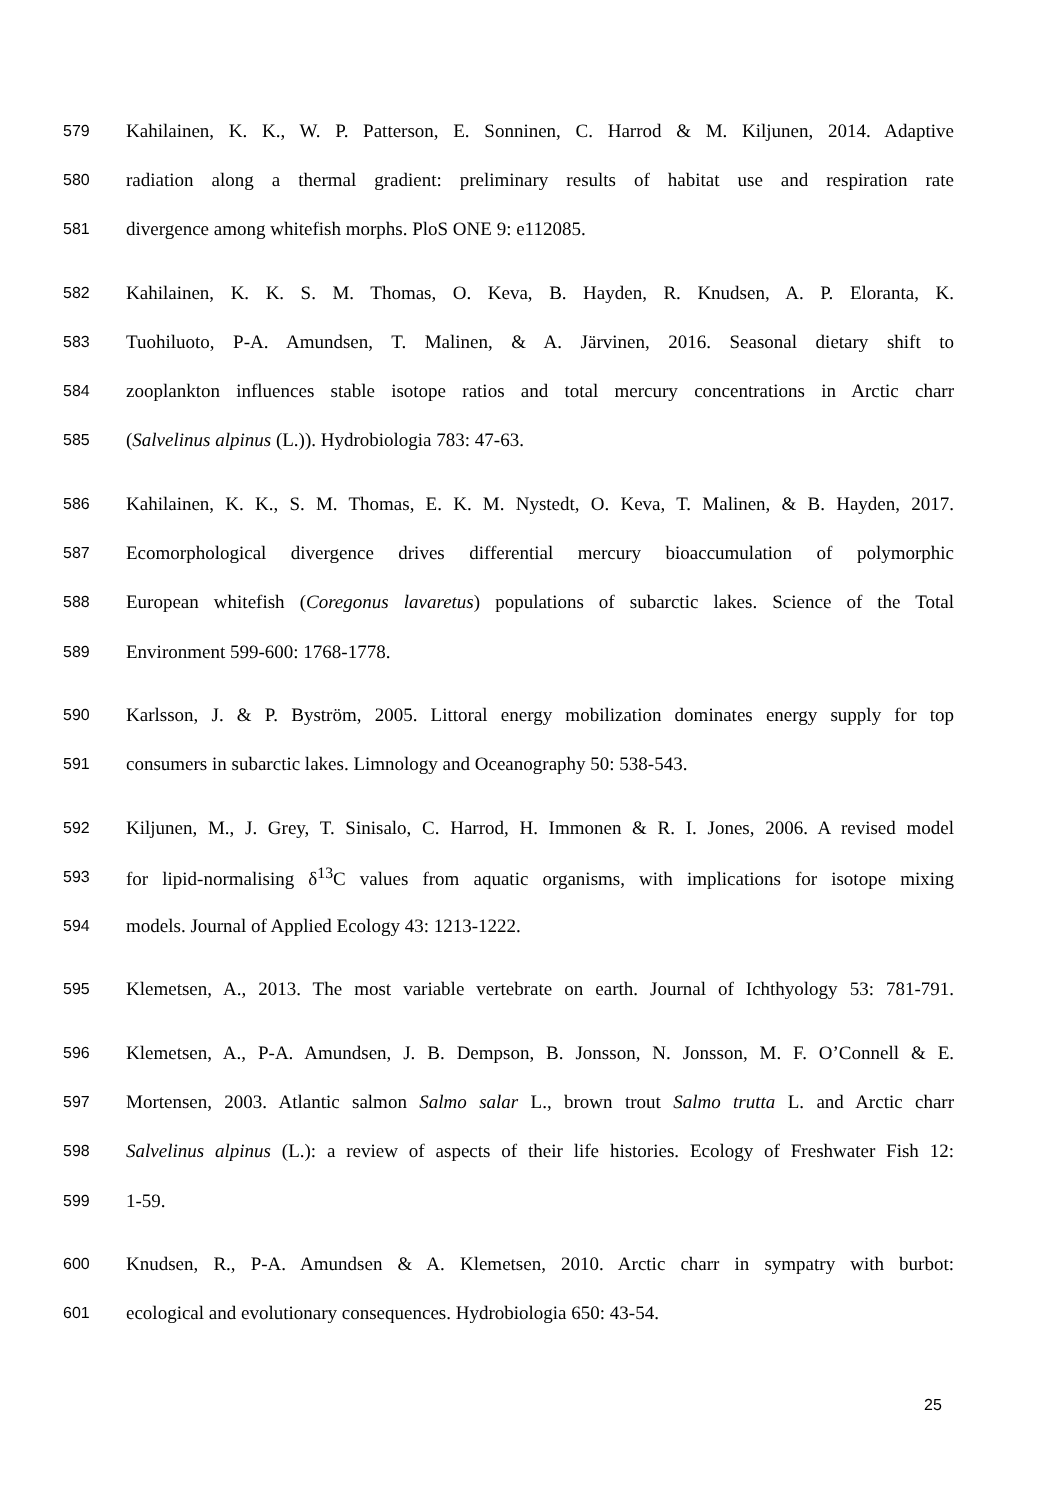579 Kahilainen, K. K., W. P. Patterson, E. Sonninen, C. Harrod & M. Kiljunen, 2014. Adaptive
580 radiation along a thermal gradient: preliminary results of habitat use and respiration rate
581 divergence among whitefish morphs. PloS ONE 9: e112085.
582 Kahilainen, K. K. S. M. Thomas, O. Keva, B. Hayden, R. Knudsen, A. P. Eloranta, K.
583 Tuohiluoto, P-A. Amundsen, T. Malinen, & A. Järvinen, 2016. Seasonal dietary shift to
584 zooplankton influences stable isotope ratios and total mercury concentrations in Arctic charr
585 (Salvelinus alpinus (L.)). Hydrobiologia 783: 47-63.
586 Kahilainen, K. K., S. M. Thomas, E. K. M. Nystedt, O. Keva, T. Malinen, & B. Hayden, 2017.
587 Ecomorphological divergence drives differential mercury bioaccumulation of polymorphic
588 European whitefish (Coregonus lavaretus) populations of subarctic lakes. Science of the Total
589 Environment 599-600: 1768-1778.
590 Karlsson, J. & P. Byström, 2005. Littoral energy mobilization dominates energy supply for top
591 consumers in subarctic lakes. Limnology and Oceanography 50: 538-543.
592 Kiljunen, M., J. Grey, T. Sinisalo, C. Harrod, H. Immonen & R. I. Jones, 2006. A revised model
593 for lipid-normalising δ<sup>13</sup>C values from aquatic organisms, with implications for isotope mixing
594 models. Journal of Applied Ecology 43: 1213-1222.
595 Klemetsen, A., 2013. The most variable vertebrate on earth. Journal of Ichthyology 53: 781-791.
596 Klemetsen, A., P-A. Amundsen, J. B. Dempson, B. Jonsson, N. Jonsson, M. F. O’Connell & E.
597 Mortensen, 2003. Atlantic salmon Salmo salar L., brown trout Salmo trutta L. and Arctic charr
598 Salvelinus alpinus (L.): a review of aspects of their life histories. Ecology of Freshwater Fish 12:
599 1-59.
600 Knudsen, R., P-A. Amundsen & A. Klemetsen, 2010. Arctic charr in sympatry with burbot:
601 ecological and evolutionary consequences. Hydrobiologia 650: 43-54.
25